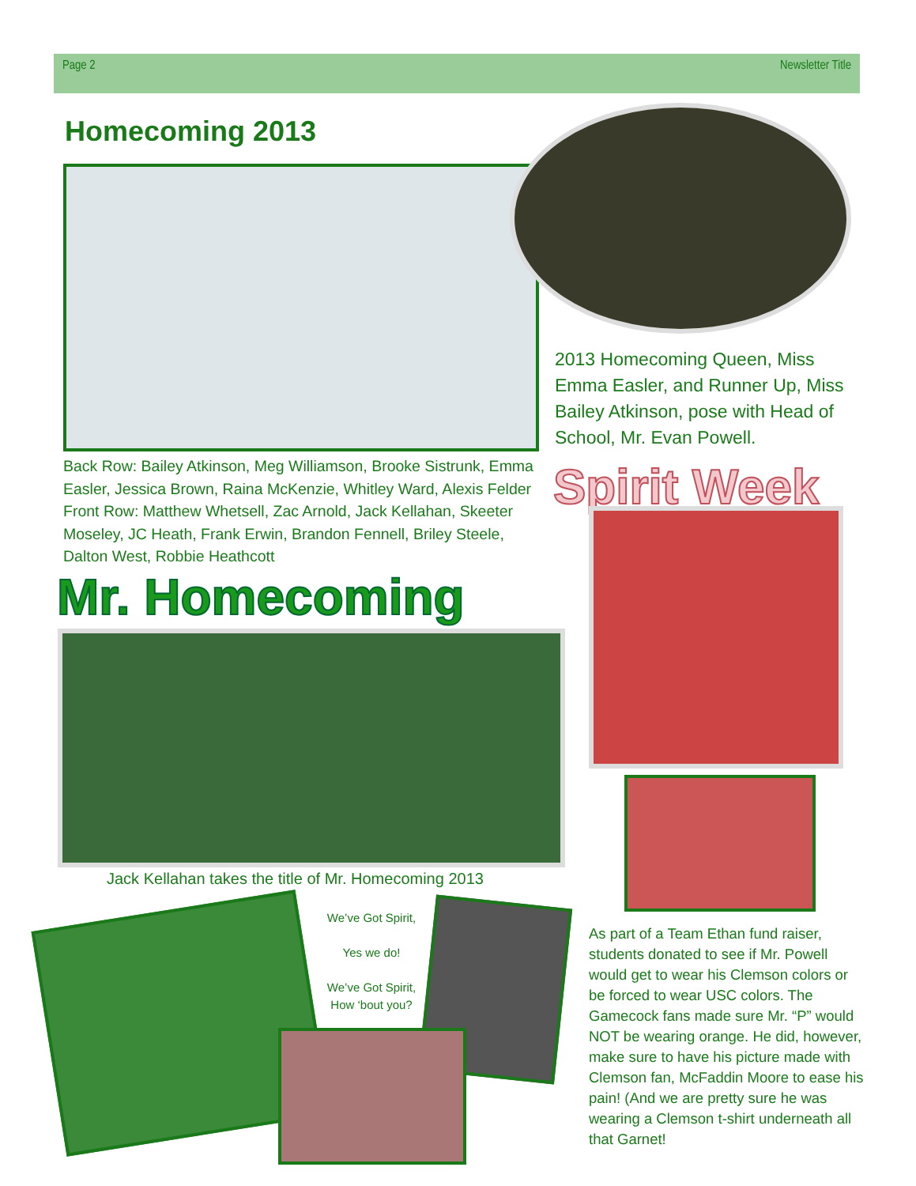Page 2 Newsletter Title
Homecoming 2013
2013 Homecoming Queen, Miss Emma Easler, and Runner Up, Miss Bailey Atkinson, pose with Head of School, Mr. Evan Powell.
Back Row: Bailey Atkinson, Meg Williamson, Brooke Sistrunk, Emma Easler, Jessica Brown, Raina McKenzie, Whitley Ward, Alexis Felder Front Row: Matthew Whetsell, Zac Arnold, Jack Kellahan, Skeeter Moseley, JC Heath, Frank Erwin, Brandon Fennell, Briley Steele, Dalton West, Robbie Heathcott
Spirit Week
Mr. Homecoming
Jack Kellahan takes the title of Mr. Homecoming 2013
We’ve Got Spirit,
Yes we do!
We’ve Got Spirit,
How ‘bout you?
As part of a Team Ethan fund raiser, students donated to see if Mr. Powell would get to wear his Clemson colors or be forced to wear USC colors. The Gamecock fans made sure Mr. “P” would NOT be wearing orange. He did, however, make sure to have his picture made with Clemson fan, McFaddin Moore to ease his pain! (And we are pretty sure he was wearing a Clemson t-shirt underneath all that Garnet!